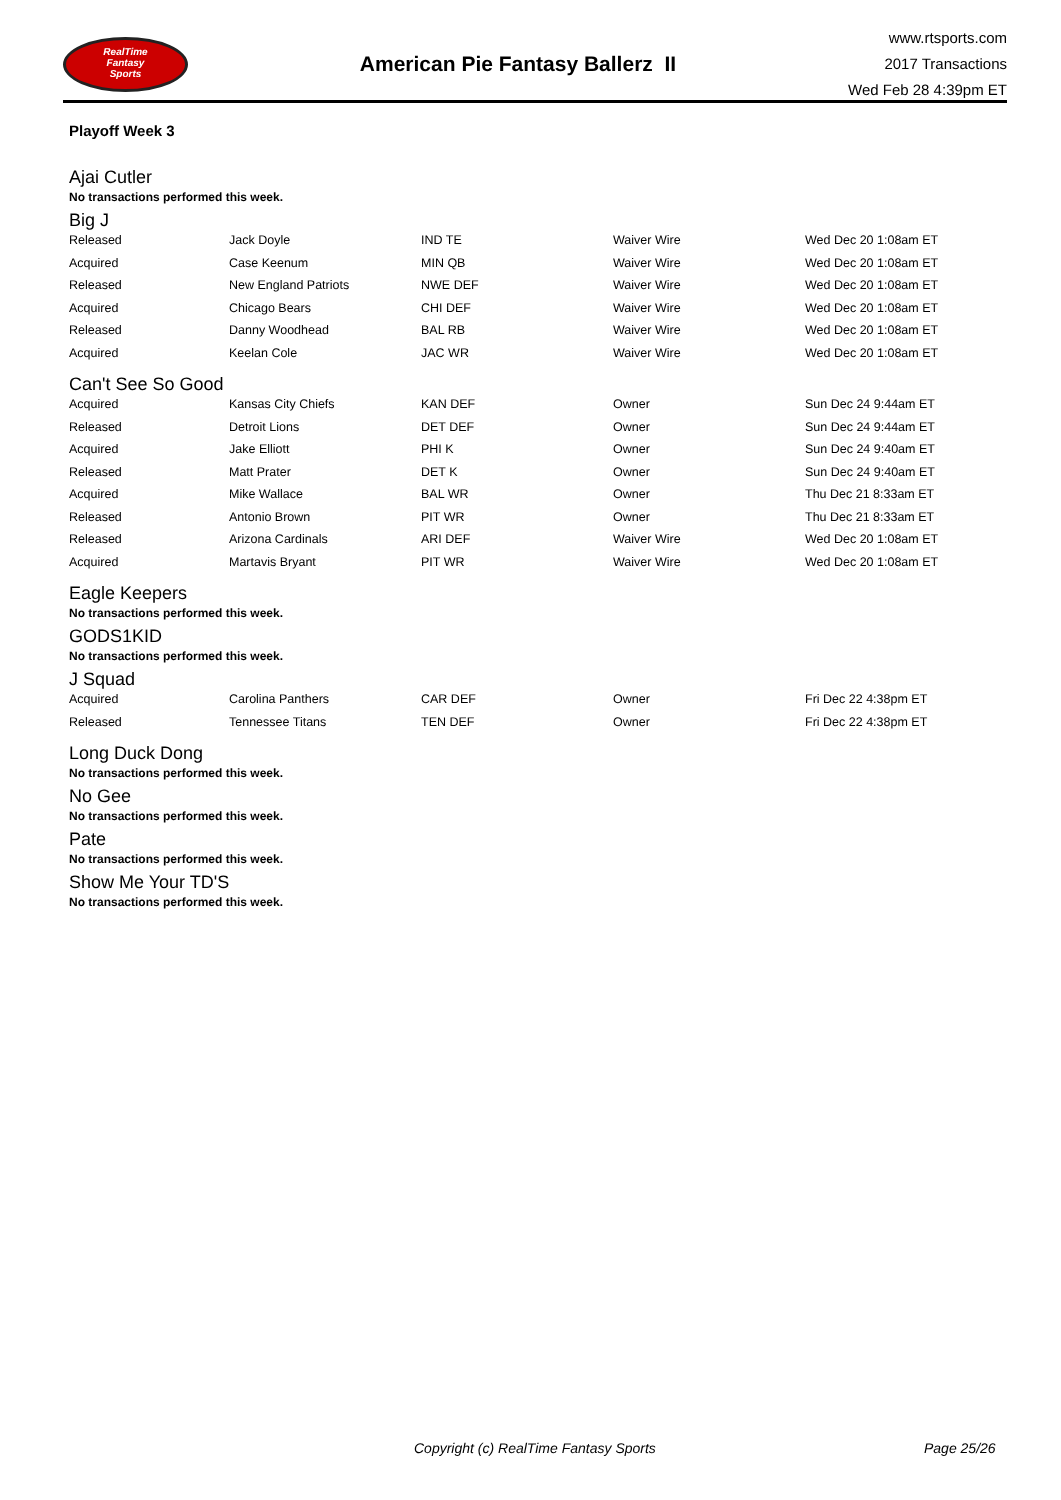RealTime
Fantasy
Sports
American Pie Fantasy Ballerz II
www.rtsports.com
2017 Transactions
Wed Feb 28 4:39pm ET
Playoff Week 3
Ajai Cutler
No transactions performed this week.
Big J
| Released | Jack Doyle | IND TE | Waiver Wire | Wed Dec 20 1:08am ET |
| Acquired | Case Keenum | MIN QB | Waiver Wire | Wed Dec 20 1:08am ET |
| Released | New England Patriots | NWE DEF | Waiver Wire | Wed Dec 20 1:08am ET |
| Acquired | Chicago Bears | CHI DEF | Waiver Wire | Wed Dec 20 1:08am ET |
| Released | Danny Woodhead | BAL RB | Waiver Wire | Wed Dec 20 1:08am ET |
| Acquired | Keelan Cole | JAC WR | Waiver Wire | Wed Dec 20 1:08am ET |
Can't See So Good
| Acquired | Kansas City Chiefs | KAN DEF | Owner | Sun Dec 24 9:44am ET |
| Released | Detroit Lions | DET DEF | Owner | Sun Dec 24 9:44am ET |
| Acquired | Jake Elliott | PHI K | Owner | Sun Dec 24 9:40am ET |
| Released | Matt Prater | DET K | Owner | Sun Dec 24 9:40am ET |
| Acquired | Mike Wallace | BAL WR | Owner | Thu Dec 21 8:33am ET |
| Released | Antonio Brown | PIT WR | Owner | Thu Dec 21 8:33am ET |
| Released | Arizona Cardinals | ARI DEF | Waiver Wire | Wed Dec 20 1:08am ET |
| Acquired | Martavis Bryant | PIT WR | Waiver Wire | Wed Dec 20 1:08am ET |
Eagle Keepers
No transactions performed this week.
GODS1KID
No transactions performed this week.
J Squad
| Acquired | Carolina Panthers | CAR DEF | Owner | Fri Dec 22 4:38pm ET |
| Released | Tennessee Titans | TEN DEF | Owner | Fri Dec 22 4:38pm ET |
Long Duck Dong
No transactions performed this week.
No Gee
No transactions performed this week.
Pate
No transactions performed this week.
Show Me Your TD'S
No transactions performed this week.
Copyright (c) RealTime Fantasy Sports Page 25/26